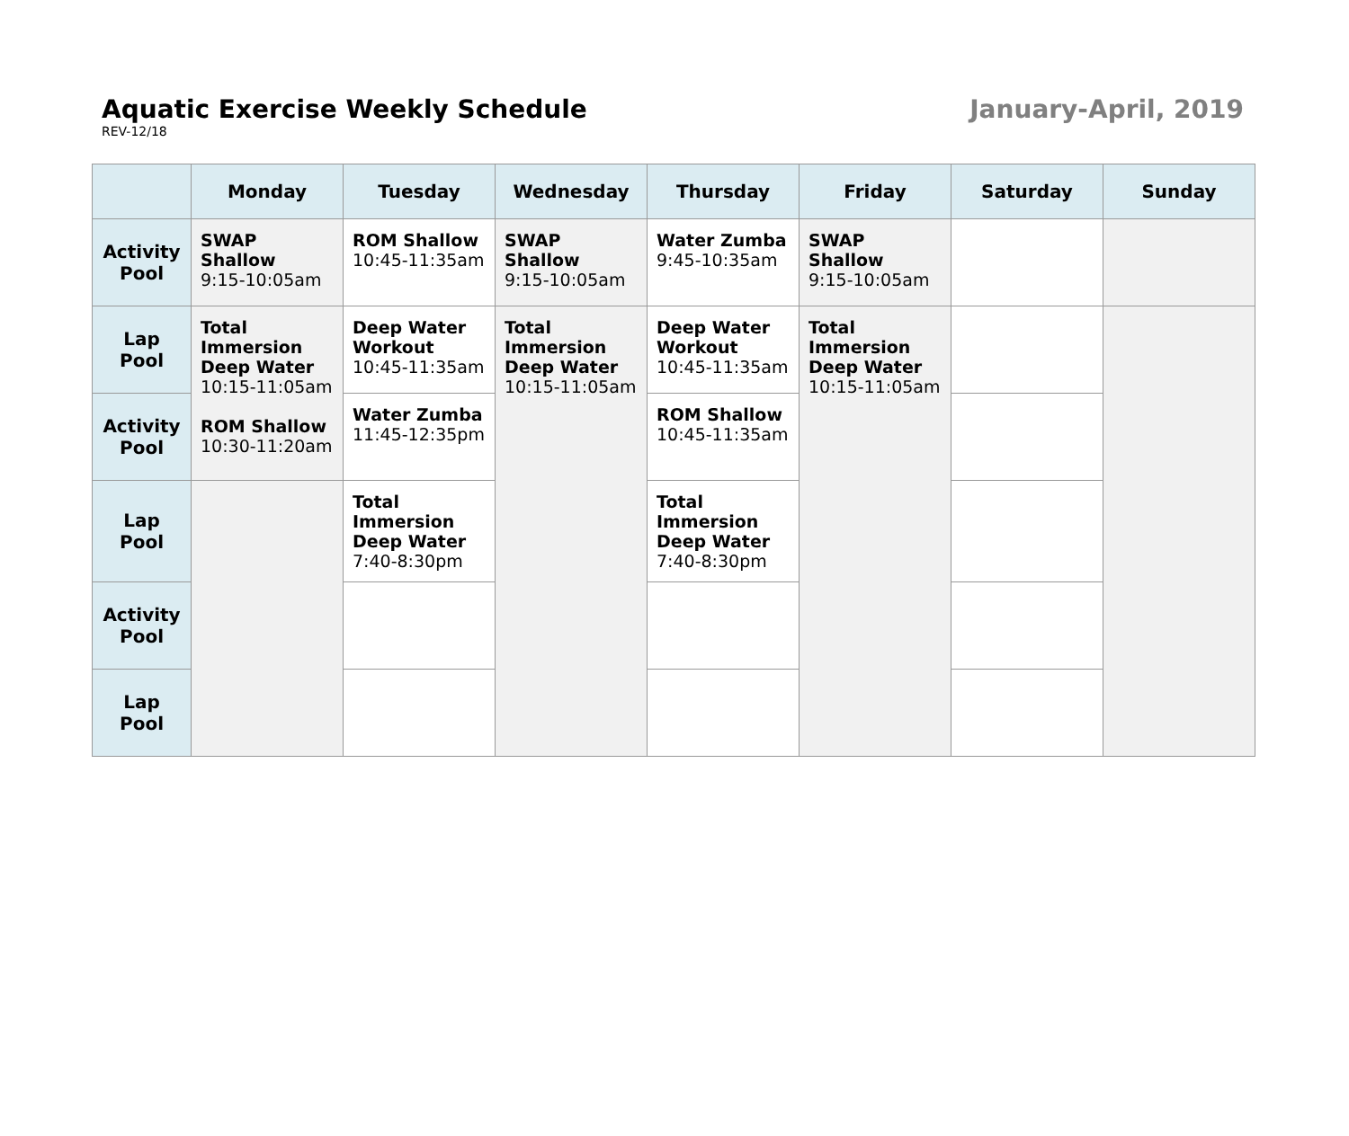Aquatic Exercise Weekly Schedule
REV-12/18
January-April, 2019
| | Monday | Tuesday | Wednesday | Thursday | Friday | Saturday | Sunday |
| --- | --- | --- | --- | --- | --- | --- | --- |
| Activity Pool | SWAP Shallow 9:15-10:05am | ROM Shallow 10:45-11:35am | SWAP Shallow 9:15-10:05am | Water Zumba 9:45-10:35am | SWAP Shallow 9:15-10:05am | | |
| Lap Pool | Total Immersion Deep Water 10:15-11:05am ROM Shallow 10:30-11:20am | Deep Water Workout 10:45-11:35am | Total Immersion Deep Water 10:15-11:05am | Deep Water Workout 10:45-11:35am | Total Immersion Deep Water 10:15-11:05am | | |
| Activity Pool | | Water Zumba 11:45-12:35pm | | ROM Shallow 10:45-11:35am | | | |
| Lap Pool | | Total Immersion Deep Water 7:40-8:30pm | | Total Immersion Deep Water 7:40-8:30pm | | | |
| Activity Pool | | | | | | | |
| Lap Pool | | | | | | | |